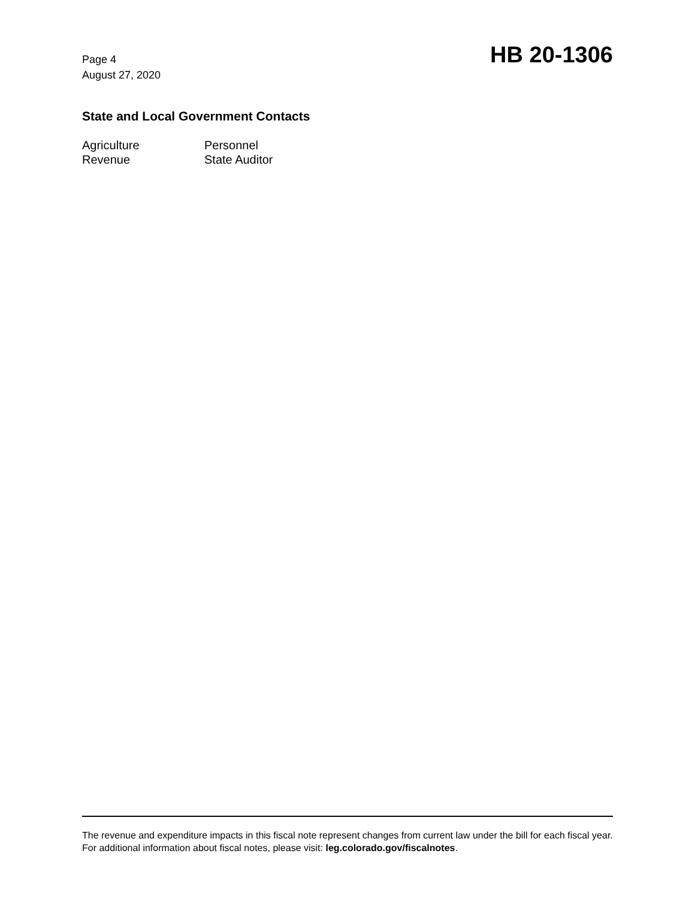Page 4
August 27, 2020
HB 20-1306
State and Local Government Contacts
| Agriculture | Personnel |
| Revenue | State Auditor |
The revenue and expenditure impacts in this fiscal note represent changes from current law under the bill for each fiscal year. For additional information about fiscal notes, please visit: leg.colorado.gov/fiscalnotes.